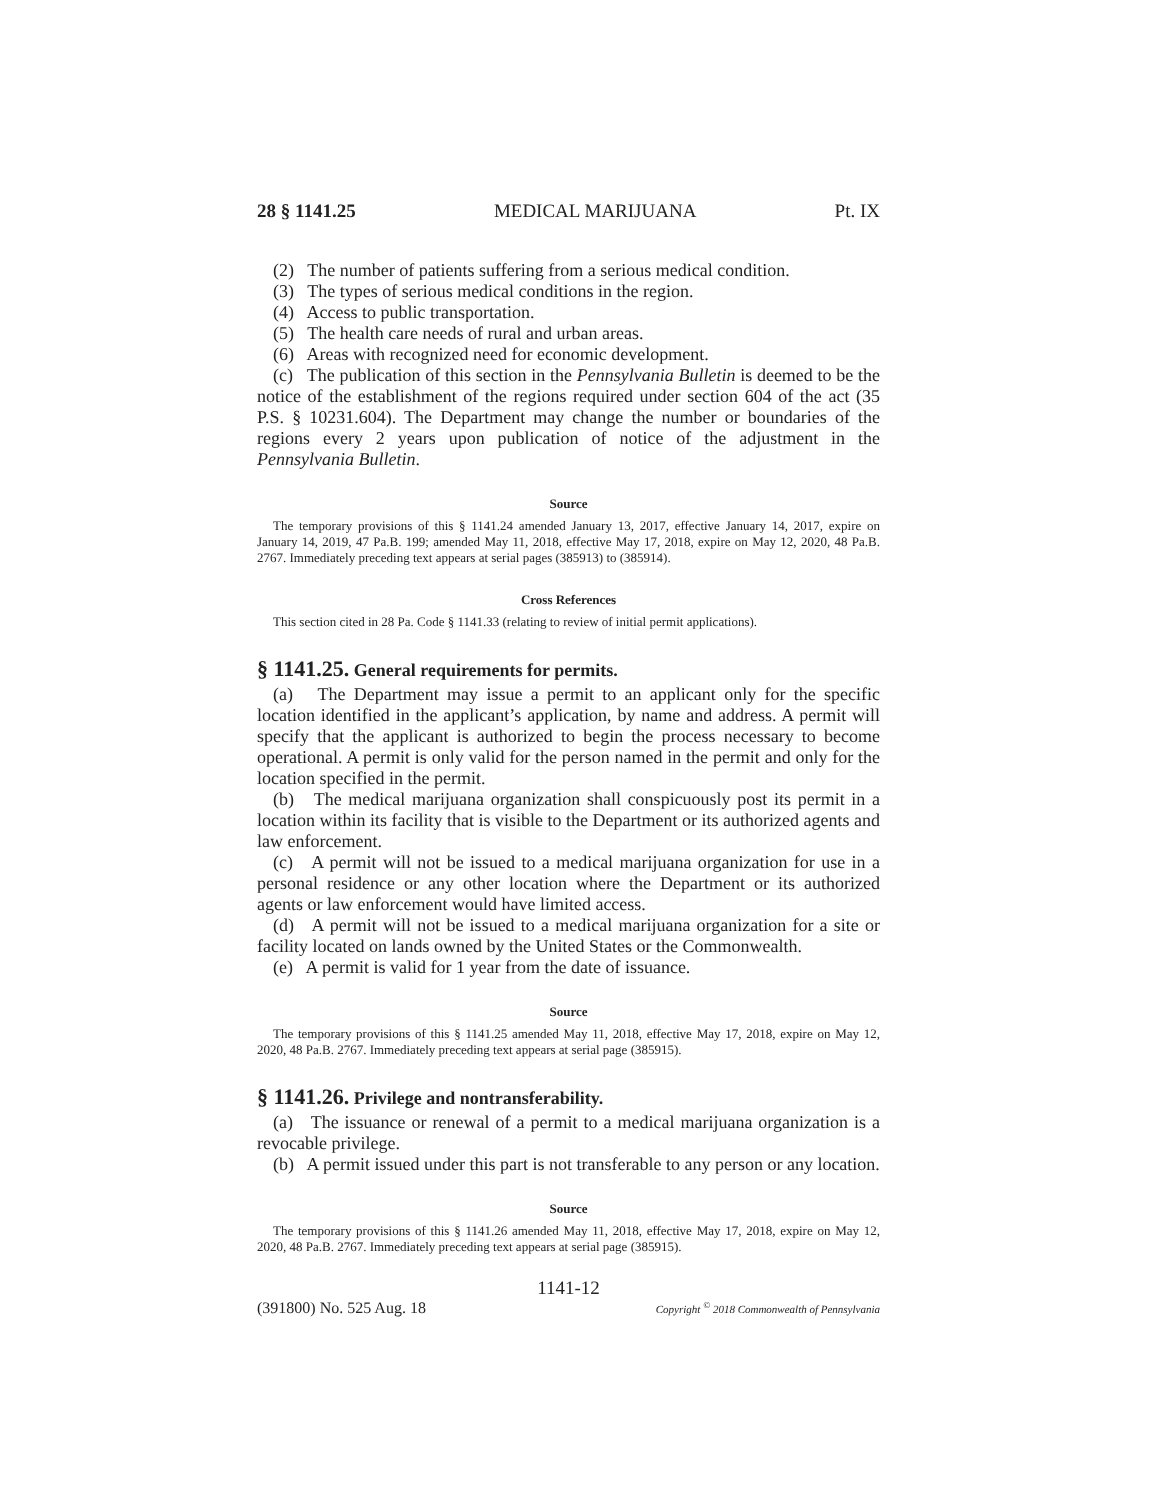28 § 1141.25 MEDICAL MARIJUANA Pt. IX
(2) The number of patients suffering from a serious medical condition.
(3) The types of serious medical conditions in the region.
(4) Access to public transportation.
(5) The health care needs of rural and urban areas.
(6) Areas with recognized need for economic development.
(c) The publication of this section in the Pennsylvania Bulletin is deemed to be the notice of the establishment of the regions required under section 604 of the act (35 P.S. § 10231.604). The Department may change the number or boundaries of the regions every 2 years upon publication of notice of the adjustment in the Pennsylvania Bulletin.
Source
The temporary provisions of this § 1141.24 amended January 13, 2017, effective January 14, 2017, expire on January 14, 2019, 47 Pa.B. 199; amended May 11, 2018, effective May 17, 2018, expire on May 12, 2020, 48 Pa.B. 2767. Immediately preceding text appears at serial pages (385913) to (385914).
Cross References
This section cited in 28 Pa. Code § 1141.33 (relating to review of initial permit applications).
§ 1141.25. General requirements for permits.
(a) The Department may issue a permit to an applicant only for the specific location identified in the applicant’s application, by name and address. A permit will specify that the applicant is authorized to begin the process necessary to become operational. A permit is only valid for the person named in the permit and only for the location specified in the permit.
(b) The medical marijuana organization shall conspicuously post its permit in a location within its facility that is visible to the Department or its authorized agents and law enforcement.
(c) A permit will not be issued to a medical marijuana organization for use in a personal residence or any other location where the Department or its authorized agents or law enforcement would have limited access.
(d) A permit will not be issued to a medical marijuana organization for a site or facility located on lands owned by the United States or the Commonwealth.
(e) A permit is valid for 1 year from the date of issuance.
Source
The temporary provisions of this § 1141.25 amended May 11, 2018, effective May 17, 2018, expire on May 12, 2020, 48 Pa.B. 2767. Immediately preceding text appears at serial page (385915).
§ 1141.26. Privilege and nontransferability.
(a) The issuance or renewal of a permit to a medical marijuana organization is a revocable privilege.
(b) A permit issued under this part is not transferable to any person or any location.
Source
The temporary provisions of this § 1141.26 amended May 11, 2018, effective May 17, 2018, expire on May 12, 2020, 48 Pa.B. 2767. Immediately preceding text appears at serial page (385915).
1141-12
(391800) No. 525 Aug. 18 Copyright <sup>©</sup> 2018 Commonwealth of Pennsylvania